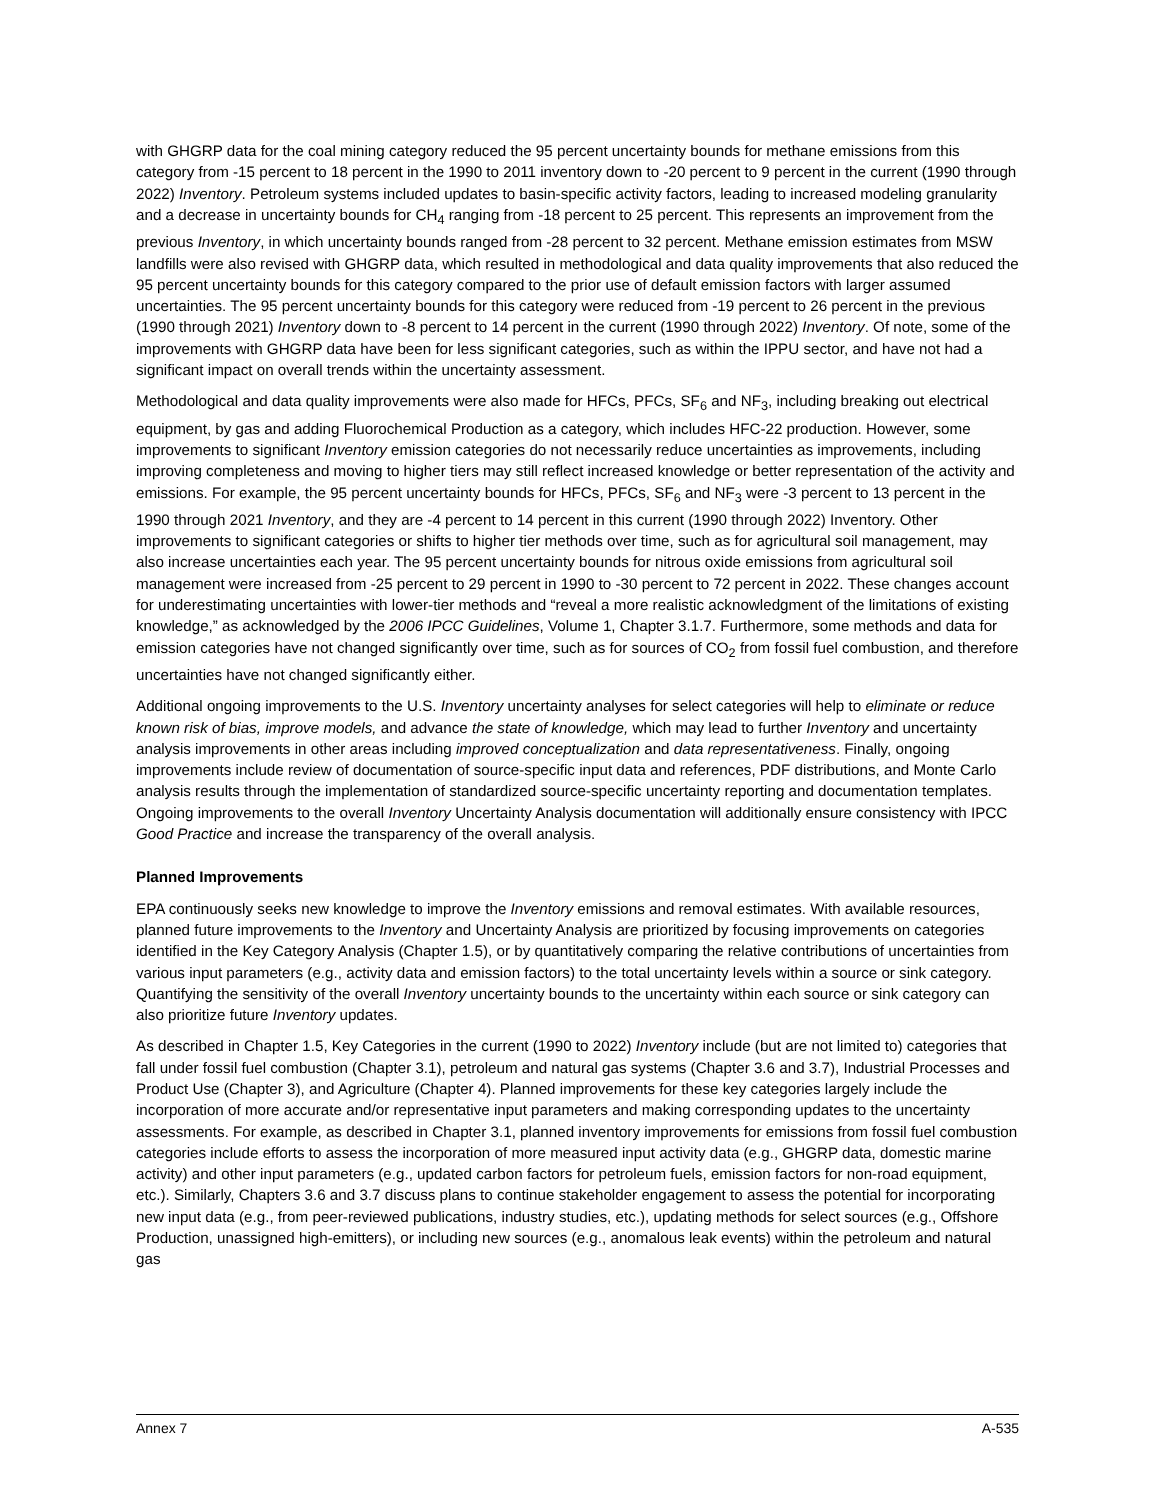with GHGRP data for the coal mining category reduced the 95 percent uncertainty bounds for methane emissions from this category from -15 percent to 18 percent in the 1990 to 2011 inventory down to -20 percent to 9 percent in the current (1990 through 2022) Inventory. Petroleum systems included updates to basin-specific activity factors, leading to increased modeling granularity and a decrease in uncertainty bounds for CH<sub>4</sub> ranging from -18 percent to 25 percent. This represents an improvement from the previous Inventory, in which uncertainty bounds ranged from -28 percent to 32 percent. Methane emission estimates from MSW landfills were also revised with GHGRP data, which resulted in methodological and data quality improvements that also reduced the 95 percent uncertainty bounds for this category compared to the prior use of default emission factors with larger assumed uncertainties. The 95 percent uncertainty bounds for this category were reduced from -19 percent to 26 percent in the previous (1990 through 2021) Inventory down to -8 percent to 14 percent in the current (1990 through 2022) Inventory. Of note, some of the improvements with GHGRP data have been for less significant categories, such as within the IPPU sector, and have not had a significant impact on overall trends within the uncertainty assessment.
Methodological and data quality improvements were also made for HFCs, PFCs, SF<sub>6</sub> and NF<sub>3</sub>, including breaking out electrical equipment, by gas and adding Fluorochemical Production as a category, which includes HFC-22 production. However, some improvements to significant Inventory emission categories do not necessarily reduce uncertainties as improvements, including improving completeness and moving to higher tiers may still reflect increased knowledge or better representation of the activity and emissions. For example, the 95 percent uncertainty bounds for HFCs, PFCs, SF<sub>6</sub> and NF<sub>3</sub> were -3 percent to 13 percent in the 1990 through 2021 Inventory, and they are -4 percent to 14 percent in this current (1990 through 2022) Inventory. Other improvements to significant categories or shifts to higher tier methods over time, such as for agricultural soil management, may also increase uncertainties each year. The 95 percent uncertainty bounds for nitrous oxide emissions from agricultural soil management were increased from -25 percent to 29 percent in 1990 to -30 percent to 72 percent in 2022. These changes account for underestimating uncertainties with lower-tier methods and “reveal a more realistic acknowledgment of the limitations of existing knowledge,” as acknowledged by the 2006 IPCC Guidelines, Volume 1, Chapter 3.1.7. Furthermore, some methods and data for emission categories have not changed significantly over time, such as for sources of CO<sub>2</sub> from fossil fuel combustion, and therefore uncertainties have not changed significantly either.
Additional ongoing improvements to the U.S. Inventory uncertainty analyses for select categories will help to eliminate or reduce known risk of bias, improve models, and advance the state of knowledge, which may lead to further Inventory and uncertainty analysis improvements in other areas including improved conceptualization and data representativeness. Finally, ongoing improvements include review of documentation of source-specific input data and references, PDF distributions, and Monte Carlo analysis results through the implementation of standardized source-specific uncertainty reporting and documentation templates. Ongoing improvements to the overall Inventory Uncertainty Analysis documentation will additionally ensure consistency with IPCC Good Practice and increase the transparency of the overall analysis.
Planned Improvements
EPA continuously seeks new knowledge to improve the Inventory emissions and removal estimates. With available resources, planned future improvements to the Inventory and Uncertainty Analysis are prioritized by focusing improvements on categories identified in the Key Category Analysis (Chapter 1.5), or by quantitatively comparing the relative contributions of uncertainties from various input parameters (e.g., activity data and emission factors) to the total uncertainty levels within a source or sink category. Quantifying the sensitivity of the overall Inventory uncertainty bounds to the uncertainty within each source or sink category can also prioritize future Inventory updates.
As described in Chapter 1.5, Key Categories in the current (1990 to 2022) Inventory include (but are not limited to) categories that fall under fossil fuel combustion (Chapter 3.1), petroleum and natural gas systems (Chapter 3.6 and 3.7), Industrial Processes and Product Use (Chapter 3), and Agriculture (Chapter 4). Planned improvements for these key categories largely include the incorporation of more accurate and/or representative input parameters and making corresponding updates to the uncertainty assessments. For example, as described in Chapter 3.1, planned inventory improvements for emissions from fossil fuel combustion categories include efforts to assess the incorporation of more measured input activity data (e.g., GHGRP data, domestic marine activity) and other input parameters (e.g., updated carbon factors for petroleum fuels, emission factors for non-road equipment, etc.). Similarly, Chapters 3.6 and 3.7 discuss plans to continue stakeholder engagement to assess the potential for incorporating new input data (e.g., from peer-reviewed publications, industry studies, etc.), updating methods for select sources (e.g., Offshore Production, unassigned high-emitters), or including new sources (e.g., anomalous leak events) within the petroleum and natural gas
Annex 7 A-535